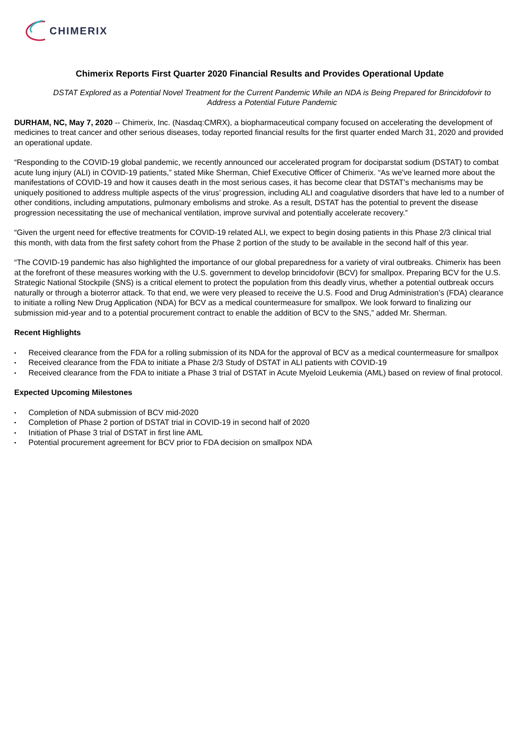CHIMERIX
Chimerix Reports First Quarter 2020 Financial Results and Provides Operational Update
DSTAT Explored as a Potential Novel Treatment for the Current Pandemic While an NDA is Being Prepared for Brincidofovir to Address a Potential Future Pandemic
DURHAM, NC, May 7, 2020 -- Chimerix, Inc. (Nasdaq:CMRX), a biopharmaceutical company focused on accelerating the development of medicines to treat cancer and other serious diseases, today reported financial results for the first quarter ended March 31, 2020 and provided an operational update.
“Responding to the COVID-19 global pandemic, we recently announced our accelerated program for dociparstat sodium (DSTAT) to combat acute lung injury (ALI) in COVID-19 patients,” stated Mike Sherman, Chief Executive Officer of Chimerix. “As we've learned more about the manifestations of COVID-19 and how it causes death in the most serious cases, it has become clear that DSTAT’s mechanisms may be uniquely positioned to address multiple aspects of the virus’ progression, including ALI and coagulative disorders that have led to a number of other conditions, including amputations, pulmonary embolisms and stroke. As a result, DSTAT has the potential to prevent the disease progression necessitating the use of mechanical ventilation, improve survival and potentially accelerate recovery.”
“Given the urgent need for effective treatments for COVID-19 related ALI, we expect to begin dosing patients in this Phase 2/3 clinical trial this month, with data from the first safety cohort from the Phase 2 portion of the study to be available in the second half of this year.
“The COVID-19 pandemic has also highlighted the importance of our global preparedness for a variety of viral outbreaks. Chimerix has been at the forefront of these measures working with the U.S. government to develop brincidofovir (BCV) for smallpox. Preparing BCV for the U.S. Strategic National Stockpile (SNS) is a critical element to protect the population from this deadly virus, whether a potential outbreak occurs naturally or through a bioterror attack. To that end, we were very pleased to receive the U.S. Food and Drug Administration’s (FDA) clearance to initiate a rolling New Drug Application (NDA) for BCV as a medical countermeasure for smallpox. We look forward to finalizing our submission mid-year and to a potential procurement contract to enable the addition of BCV to the SNS,” added Mr. Sherman.
Recent Highlights
• Received clearance from the FDA for a rolling submission of its NDA for the approval of BCV as a medical countermeasure for smallpox
• Received clearance from the FDA to initiate a Phase 2/3 Study of DSTAT in ALI patients with COVID-19
• Received clearance from the FDA to initiate a Phase 3 trial of DSTAT in Acute Myeloid Leukemia (AML) based on review of final protocol.
Expected Upcoming Milestones
• Completion of NDA submission of BCV mid-2020
• Completion of Phase 2 portion of DSTAT trial in COVID-19 in second half of 2020
• Initiation of Phase 3 trial of DSTAT in first line AML
• Potential procurement agreement for BCV prior to FDA decision on smallpox NDA